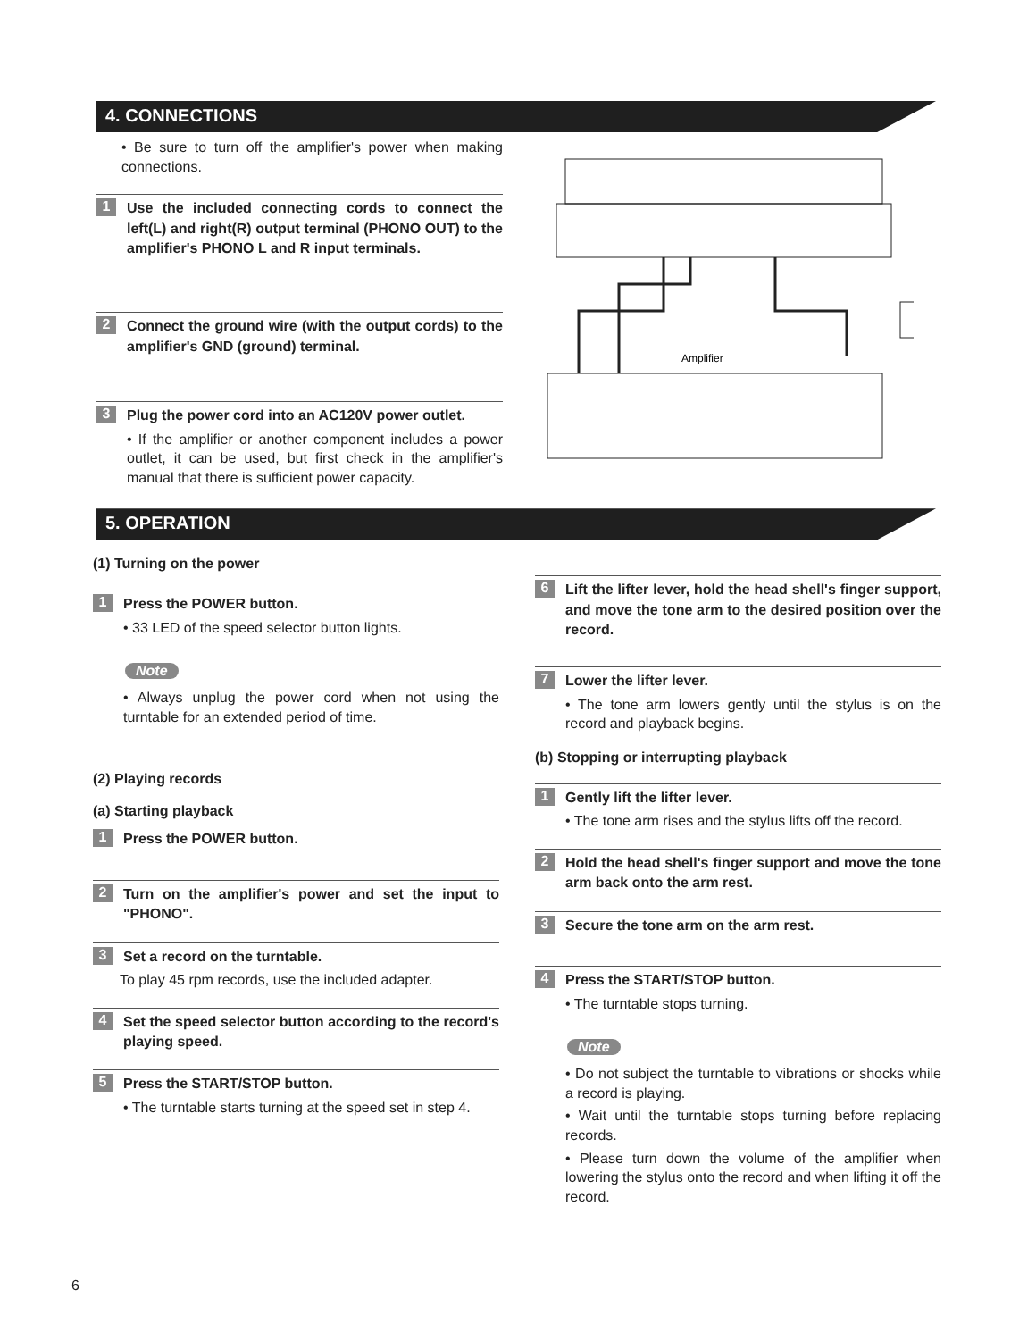4. CONNECTIONS
• Be sure to turn off the amplifier's power when making connections.
1 Use the included connecting cords to connect the left(L) and right(R) output terminal (PHONO OUT) to the amplifier's PHONO L and R input terminals.
2 Connect the ground wire (with the output cords) to the amplifier's GND (ground) terminal.
3 Plug the power cord into an AC120V power outlet.
• If the amplifier or another component includes a power outlet, it can be used, but first check in the amplifier's manual that there is sufficient power capacity.
Amplifier
5. OPERATION
(1) Turning on the power
1 Press the POWER button.
• 33 LED of the speed selector button lights.
Note
• Always unplug the power cord when not using the turntable for an extended period of time.
(2) Playing records
(a) Starting playback
1 Press the POWER button.
2 Turn on the amplifier's power and set the input to "PHONO".
3 Set a record on the turntable.
To play 45 rpm records, use the included adapter.
4 Set the speed selector button according to the record's playing speed.
5 Press the START/STOP button.
• The turntable starts turning at the speed set in step 4.
6 Lift the lifter lever, hold the head shell's finger support, and move the tone arm to the desired position over the record.
7 Lower the lifter lever.
• The tone arm lowers gently until the stylus is on the record and playback begins.
(b) Stopping or interrupting playback
1 Gently lift the lifter lever.
• The tone arm rises and the stylus lifts off the record.
2 Hold the head shell's finger support and move the tone arm back onto the arm rest.
3 Secure the tone arm on the arm rest.
4 Press the START/STOP button.
• The turntable stops turning.
Note
• Do not subject the turntable to vibrations or shocks while a record is playing.
• Wait until the turntable stops turning before replacing records.
• Please turn down the volume of the amplifier when lowering the stylus onto the record and when lifting it off the record.
6